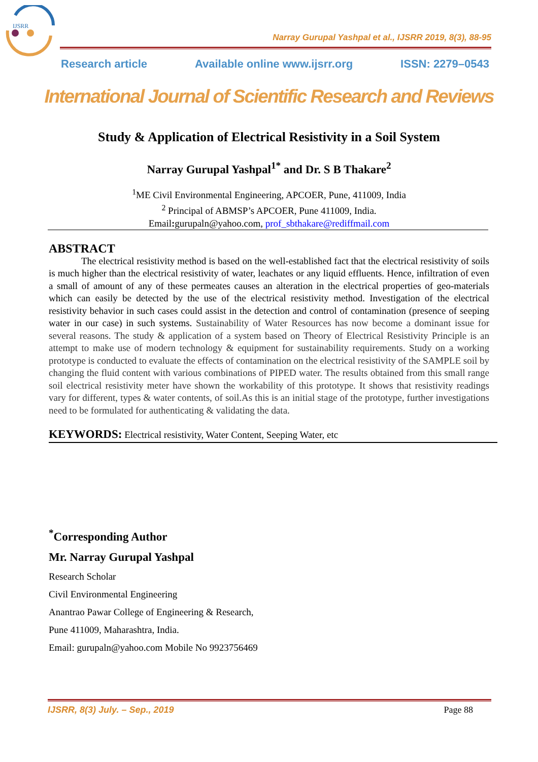IJSRR
Narray Gurupal Yashpal et al., IJSRR 2019, 8(3), 88-95
Research article Available online www.ijsrr.org ISSN: 2279–0543
International Journal of Scientific Research and Reviews
Study & Application of Electrical Resistivity in a Soil System
Narray Gurupal Yashpal<sup>1*</sup> and Dr. S B Thakare<sup>2</sup>
<sup>1</sup> ME Civil Environmental Engineering, APCOER, Pune, 411009, India
<sup>2</sup> Principal of ABMSP’s APCOER, Pune 411009, India.
Email: gurupaln@yahoo.com, prof_sbthakare@rediffmail.com
ABSTRACT
The electrical resistivity method is based on the well-established fact that the electrical resistivity of soils is much higher than the electrical resistivity of water, leachates or any liquid effluents. Hence, infiltration of even a small of amount of any of these permeates causes an alteration in the electrical properties of geo-materials which can easily be detected by the use of the electrical resistivity method. Investigation of the electrical resistivity behavior in such cases could assist in the detection and control of contamination (presence of seeping water in our case) in such systems. Sustainability of Water Resources has now become a dominant issue for several reasons. The study & application of a system based on Theory of Electrical Resistivity Principle is an attempt to make use of modern technology & equipment for sustainability requirements. Study on a working prototype is conducted to evaluate the effects of contamination on the electrical resistivity of the SAMPLE soil by changing the fluid content with various combinations of PIPED water. The results obtained from this small range soil electrical resistivity meter have shown the workability of this prototype. It shows that resistivity readings vary for different, types & water contents, of soil.As this is an initial stage of the prototype, further investigations need to be formulated for authenticating & validating the data.
KEYWORDS: Electrical resistivity, Water Content, Seeping Water, etc
<sup>*</sup> Corresponding Author
Mr. Narray Gurupal Yashpal
Research Scholar
Civil Environmental Engineering
Anantrao Pawar College of Engineering & Research,
Pune 411009, Maharashtra, India.
Email: gurupaln@yahoo.com Mobile No 9923756469
IJSRR, 8(3) July. – Sep., 2019 Page 88